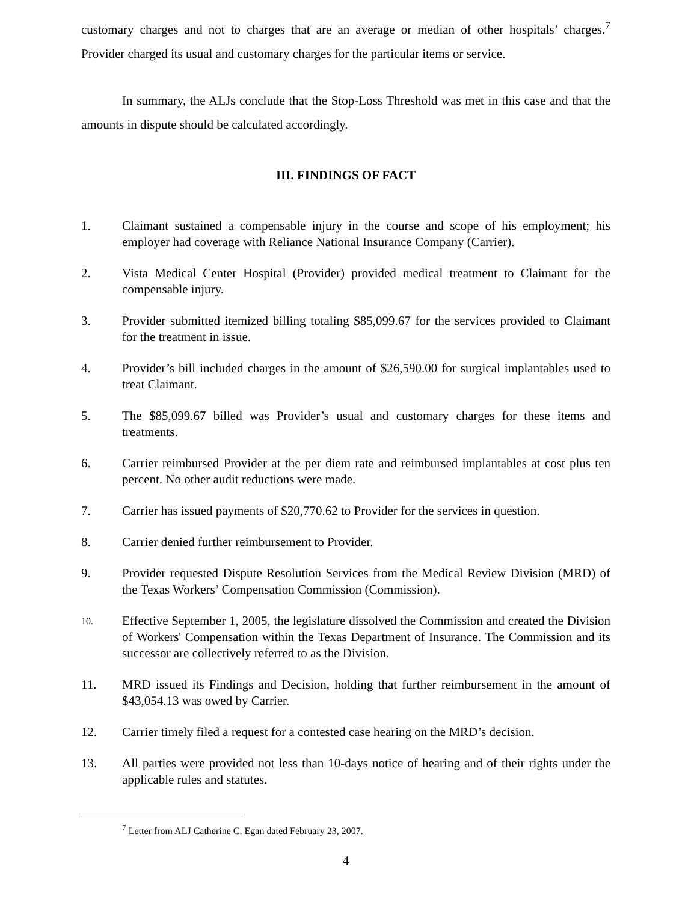customary charges and not to charges that are an average or median of other hospitals’ charges.<sup>7</sup> Provider charged its usual and customary charges for the particular items or service.
In summary, the ALJs conclude that the Stop-Loss Threshold was met in this case and that the amounts in dispute should be calculated accordingly.
III. FINDINGS OF FACT
1. Claimant sustained a compensable injury in the course and scope of his employment; his employer had coverage with Reliance National Insurance Company (Carrier).
2. Vista Medical Center Hospital (Provider) provided medical treatment to Claimant for the compensable injury.
3. Provider submitted itemized billing totaling $85,099.67 for the services provided to Claimant for the treatment in issue.
4. Provider’s bill included charges in the amount of $26,590.00 for surgical implantables used to treat Claimant.
5. The $85,099.67 billed was Provider’s usual and customary charges for these items and treatments.
6. Carrier reimbursed Provider at the per diem rate and reimbursed implantables at cost plus ten percent. No other audit reductions were made.
7. Carrier has issued payments of $20,770.62 to Provider for the services in question.
8. Carrier denied further reimbursement to Provider.
9. Provider requested Dispute Resolution Services from the Medical Review Division (MRD) of the Texas Workers’ Compensation Commission (Commission).
10. Effective September 1, 2005, the legislature dissolved the Commission and created the Division of Workers' Compensation within the Texas Department of Insurance. The Commission and its successor are collectively referred to as the Division.
11. MRD issued its Findings and Decision, holding that further reimbursement in the amount of $43,054.13 was owed by Carrier.
12. Carrier timely filed a request for a contested case hearing on the MRD’s decision.
13. All parties were provided not less than 10-days notice of hearing and of their rights under the applicable rules and statutes.
<sup>7</sup> Letter from ALJ Catherine C. Egan dated February 23, 2007.
4